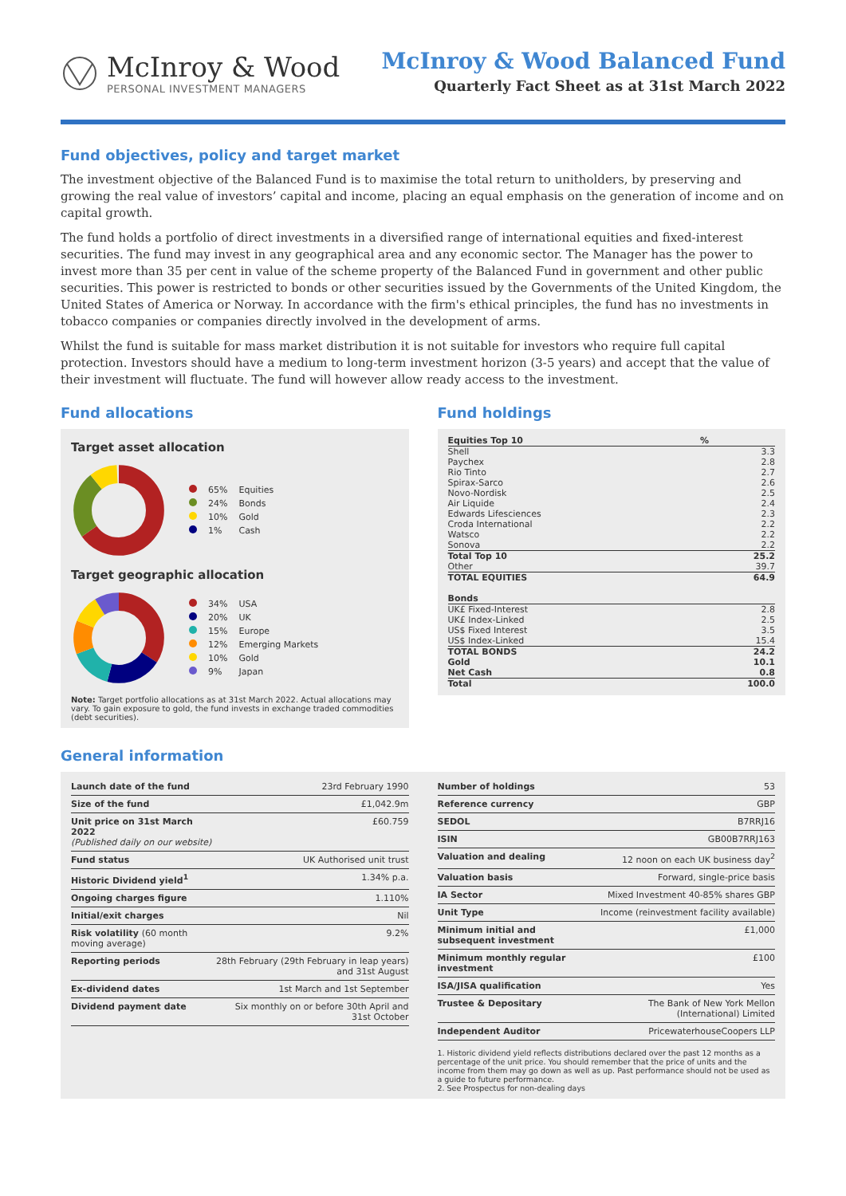McInroy & Wood
PERSONAL INVESTMENT MANAGERS
McInroy & Wood Balanced Fund
Quarterly Fact Sheet as at 31st March 2022
Fund objectives, policy and target market
The investment objective of the Balanced Fund is to maximise the total return to unitholders, by preserving and growing the real value of investors’ capital and income, placing an equal emphasis on the generation of income and on capital growth.
The fund holds a portfolio of direct investments in a diversified range of international equities and fixed-interest securities. The fund may invest in any geographical area and any economic sector. The Manager has the power to invest more than 35 per cent in value of the scheme property of the Balanced Fund in government and other public securities. This power is restricted to bonds or other securities issued by the Governments of the United Kingdom, the United States of America or Norway. In accordance with the firm's ethical principles, the fund has no investments in tobacco companies or companies directly involved in the development of arms.
Whilst the fund is suitable for mass market distribution it is not suitable for investors who require full capital protection. Investors should have a medium to long-term investment horizon (3-5 years) and accept that the value of their investment will fluctuate. The fund will however allow ready access to the investment.
Fund allocations
Target asset allocation
| | 65% | Equities |
| | 24% | Bonds |
| | 10% | Gold |
| | 1% | Cash |
Target geographic allocation
| | 34% | USA |
| | 20% | UK |
| | 15% | Europe |
| | 12% | Emerging Markets |
| | 10% | Gold |
| | 9% | Japan |
Note: Target portfolio allocations as at 31st March 2022. Actual allocations may vary. To gain exposure to gold, the fund invests in exchange traded commodities (debt securities).
Fund holdings
| Equities Top 10 | % |
| --- | --- |
| Shell | 3.3 |
| Paychex | 2.8 |
| Rio Tinto | 2.7 |
| Spirax-Sarco | 2.6 |
| Novo-Nordisk | 2.5 |
| Air Liquide | 2.4 |
| Edwards Lifesciences | 2.3 |
| Croda International | 2.2 |
| Watsco | 2.2 |
| Sonova | 2.2 |
| Total Top 10 | 25.2 |
| Other | 39.7 |
| TOTAL EQUITIES | 64.9 |
| Bonds | |
| UK£ Fixed-Interest | 2.8 |
| UK£ Index-Linked | 2.5 |
| US$ Fixed Interest | 3.5 |
| US$ Index-Linked | 15.4 |
| TOTAL BONDS | 24.2 |
| Gold | 10.1 |
| Net Cash | 0.8 |
| Total | 100.0 |
General information
| Launch date of the fund | 23rd February 1990 |
| Size of the fund | £1,042.9m |
| Unit price on 31st March 2022 (Published daily on our website) | £60.759 |
| Fund status | UK Authorised unit trust |
| Historic Dividend yield<sup>1</sup> | 1.34% p.a. |
| Ongoing charges figure | 1.110% |
| Initial/exit charges | Nil |
| Risk volatility (60 month moving average) | 9.2% |
| Reporting periods | 28th February (29th February in leap years) and 31st August |
| Ex-dividend dates | 1st March and 1st September |
| Dividend payment date | Six monthly on or before 30th April and 31st October |
| Number of holdings | 53 |
| Reference currency | GBP |
| SEDOL | B7RRJ16 |
| ISIN | GB00B7RRJ163 |
| Valuation and dealing | 12 noon on each UK business day<sup>2</sup> |
| Valuation basis | Forward, single-price basis |
| IA Sector | Mixed Investment 40-85% shares GBP |
| Unit Type | Income (reinvestment facility available) |
| Minimum initial and subsequent investment | £1,000 |
| Minimum monthly regular investment | £100 |
| ISA/JISA qualification | Yes |
| Trustee & Depositary | The Bank of New York Mellon (International) Limited |
| Independent Auditor | PricewaterhouseCoopers LLP |
1. Historic dividend yield reflects distributions declared over the past 12 months as a percentage of the unit price. You should remember that the price of units and the income from them may go down as well as up. Past performance should not be used as a guide to future performance.
2. See Prospectus for non-dealing days